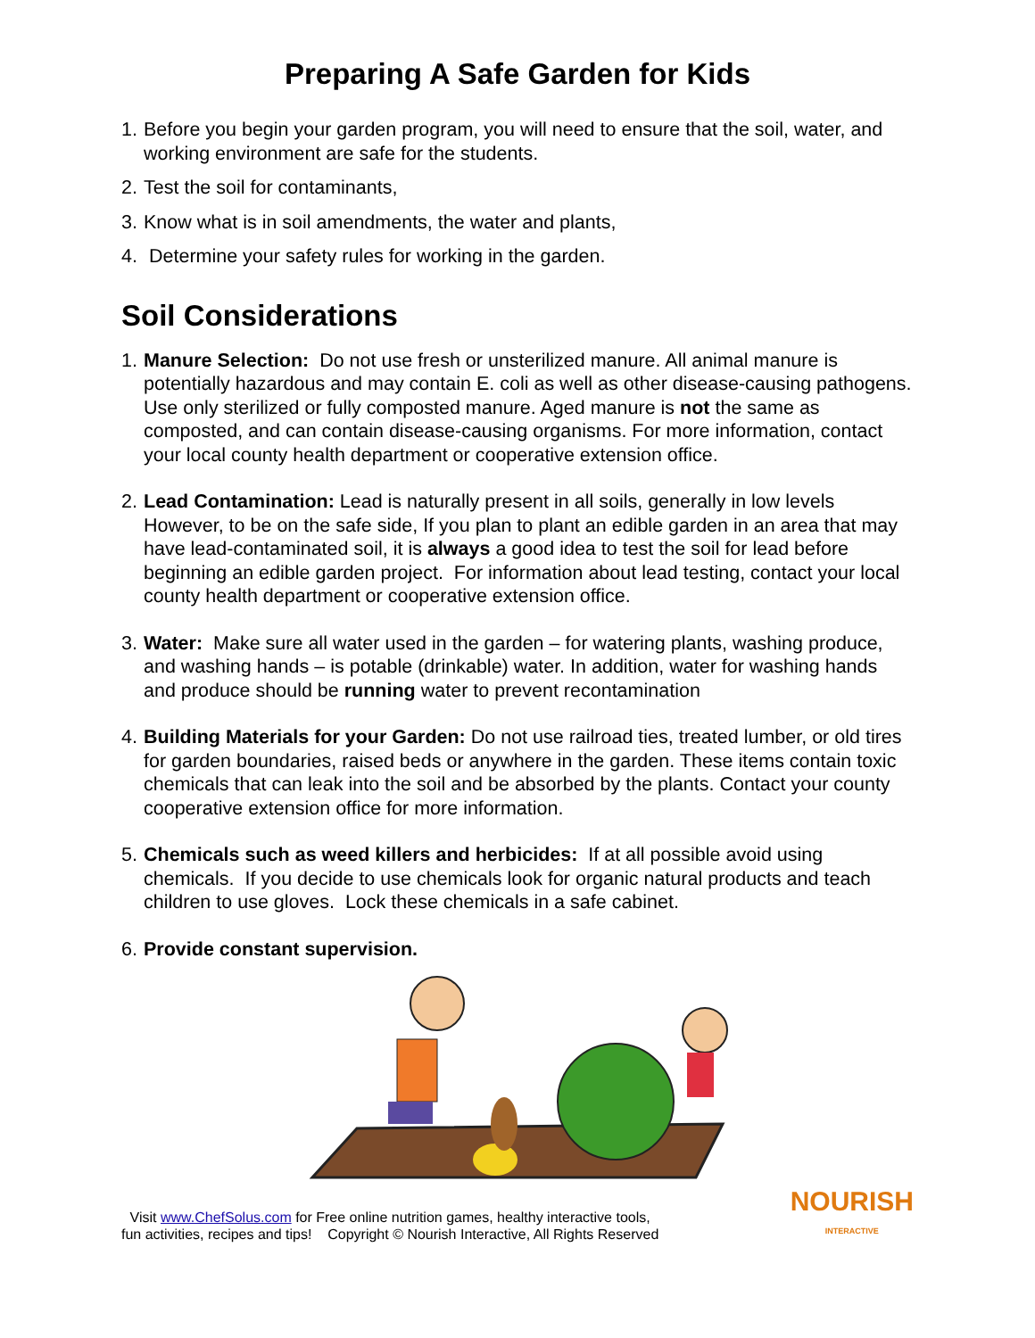Preparing A Safe Garden for Kids
1. Before you begin your garden program, you will need to ensure that the soil, water, and working environment are safe for the students.
2. Test the soil for contaminants,
3. Know what is in soil amendments, the water and plants,
4. Determine your safety rules for working in the garden.
Soil Considerations
1. Manure Selection: Do not use fresh or unsterilized manure. All animal manure is potentially hazardous and may contain E. coli as well as other disease-causing pathogens. Use only sterilized or fully composted manure. Aged manure is not the same as composted, and can contain disease-causing organisms. For more information, contact your local county health department or cooperative extension office.
2. Lead Contamination: Lead is naturally present in all soils, generally in low levels However, to be on the safe side, If you plan to plant an edible garden in an area that may have lead-contaminated soil, it is always a good idea to test the soil for lead before beginning an edible garden project. For information about lead testing, contact your local county health department or cooperative extension office.
3. Water: Make sure all water used in the garden – for watering plants, washing produce, and washing hands – is potable (drinkable) water. In addition, water for washing hands and produce should be running water to prevent recontamination
4. Building Materials for your Garden: Do not use railroad ties, treated lumber, or old tires for garden boundaries, raised beds or anywhere in the garden. These items contain toxic chemicals that can leak into the soil and be absorbed by the plants. Contact your county cooperative extension office for more information.
5. Chemicals such as weed killers and herbicides: If at all possible avoid using chemicals. If you decide to use chemicals look for organic natural products and teach children to use gloves. Lock these chemicals in a safe cabinet.
6. Provide constant supervision.
Visit www.ChefSolus.com for Free online nutrition games, healthy interactive tools,
fun activities, recipes and tips! Copyright © Nourish Interactive, All Rights Reserved
NOURISH
INTERACTIVE